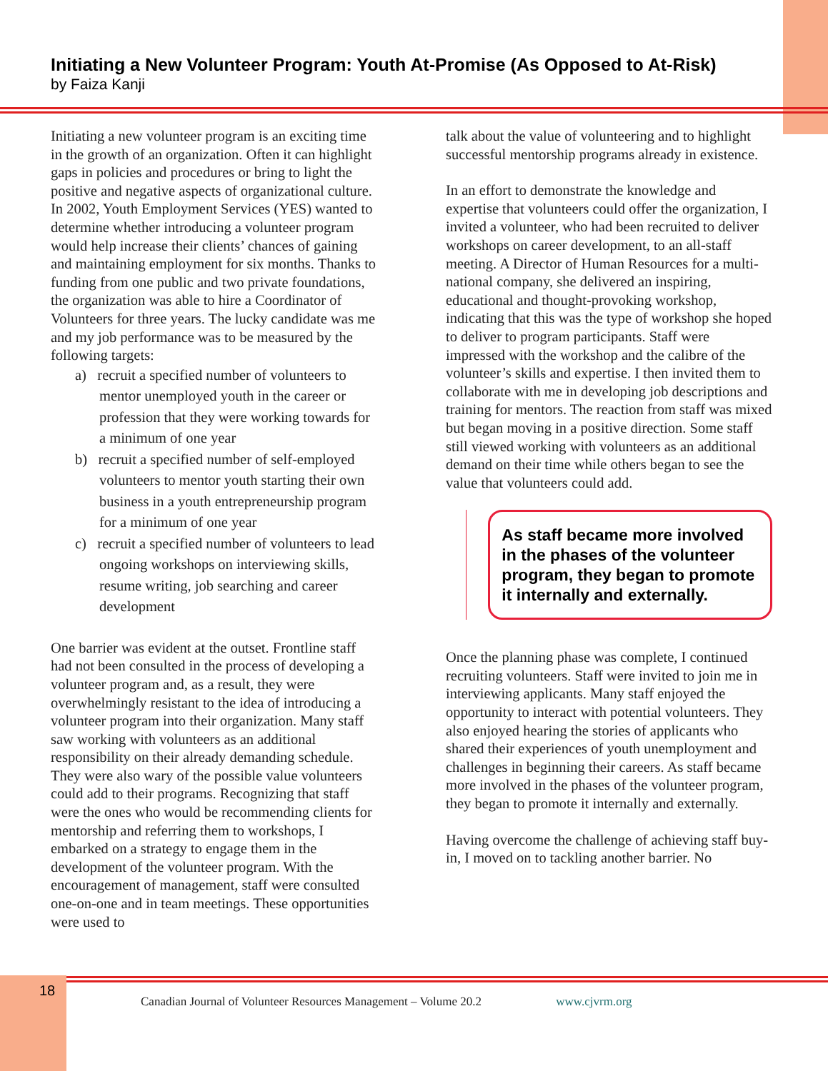Initiating a New Volunteer Program: Youth At-Promise (As Opposed to At-Risk)
by Faiza Kanji
Initiating a new volunteer program is an exciting time in the growth of an organization. Often it can highlight gaps in policies and procedures or bring to light the positive and negative aspects of organizational culture. In 2002, Youth Employment Services (YES) wanted to determine whether introducing a volunteer program would help increase their clients’ chances of gaining and maintaining employment for six months. Thanks to funding from one public and two private foundations, the organization was able to hire a Coordinator of Volunteers for three years. The lucky candidate was me and my job performance was to be measured by the following targets:
a) recruit a specified number of volunteers to mentor unemployed youth in the career or profession that they were working towards for a minimum of one year
b) recruit a specified number of self-employed volunteers to mentor youth starting their own business in a youth entrepreneurship program for a minimum of one year
c) recruit a specified number of volunteers to lead ongoing workshops on interviewing skills, resume writing, job searching and career development
One barrier was evident at the outset. Frontline staff had not been consulted in the process of developing a volunteer program and, as a result, they were overwhelmingly resistant to the idea of introducing a volunteer program into their organization. Many staff saw working with volunteers as an additional responsibility on their already demanding schedule. They were also wary of the possible value volunteers could add to their programs. Recognizing that staff were the ones who would be recommending clients for mentorship and referring them to workshops, I embarked on a strategy to engage them in the development of the volunteer program. With the encouragement of management, staff were consulted one-on-one and in team meetings. These opportunities were used to
talk about the value of volunteering and to highlight successful mentorship programs already in existence.
In an effort to demonstrate the knowledge and expertise that volunteers could offer the organization, I invited a volunteer, who had been recruited to deliver workshops on career development, to an all-staff meeting. A Director of Human Resources for a multi-national company, she delivered an inspiring, educational and thought-provoking workshop, indicating that this was the type of workshop she hoped to deliver to program participants. Staff were impressed with the workshop and the calibre of the volunteer’s skills and expertise. I then invited them to collaborate with me in developing job descriptions and training for mentors. The reaction from staff was mixed but began moving in a positive direction. Some staff still viewed working with volunteers as an additional demand on their time while others began to see the value that volunteers could add.
As staff became more involved in the phases of the volunteer program, they began to promote it internally and externally.
Once the planning phase was complete, I continued recruiting volunteers. Staff were invited to join me in interviewing applicants. Many staff enjoyed the opportunity to interact with potential volunteers. They also enjoyed hearing the stories of applicants who shared their experiences of youth unemployment and challenges in beginning their careers. As staff became more involved in the phases of the volunteer program, they began to promote it internally and externally.
Having overcome the challenge of achieving staff buy-in, I moved on to tackling another barrier. No
18
Canadian Journal of Volunteer Resources Management – Volume 20.2 www.cjvrm.org